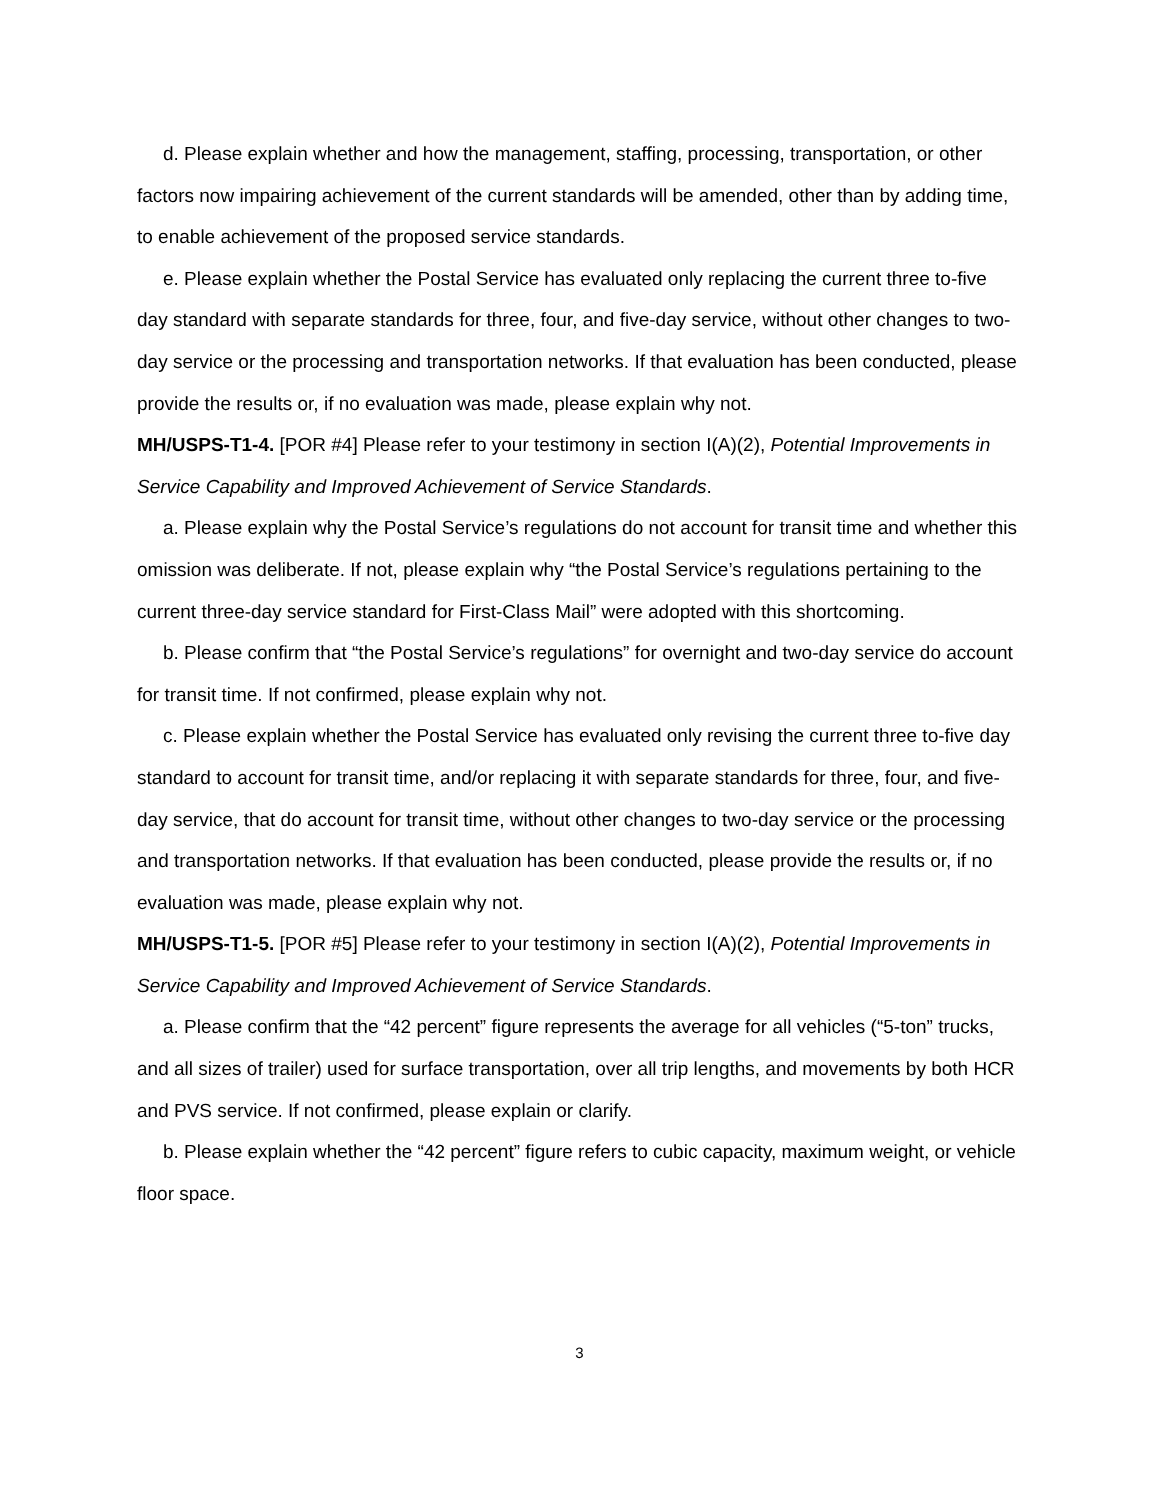d. Please explain whether and how the management, staffing, processing, transportation, or other factors now impairing achievement of the current standards will be amended, other than by adding time, to enable achievement of the proposed service standards.
e. Please explain whether the Postal Service has evaluated only replacing the current three to-five day standard with separate standards for three, four, and five-day service, without other changes to two-day service or the processing and transportation networks. If that evaluation has been conducted, please provide the results or, if no evaluation was made, please explain why not.
MH/USPS-T1-4. [POR #4] Please refer to your testimony in section I(A)(2), Potential Improvements in Service Capability and Improved Achievement of Service Standards.
a. Please explain why the Postal Service’s regulations do not account for transit time and whether this omission was deliberate. If not, please explain why “the Postal Service’s regulations pertaining to the current three-day service standard for First-Class Mail” were adopted with this shortcoming.
b. Please confirm that “the Postal Service’s regulations” for overnight and two-day service do account for transit time. If not confirmed, please explain why not.
c. Please explain whether the Postal Service has evaluated only revising the current three to-five day standard to account for transit time, and/or replacing it with separate standards for three, four, and five-day service, that do account for transit time, without other changes to two-day service or the processing and transportation networks. If that evaluation has been conducted, please provide the results or, if no evaluation was made, please explain why not.
MH/USPS-T1-5. [POR #5] Please refer to your testimony in section I(A)(2), Potential Improvements in Service Capability and Improved Achievement of Service Standards.
a. Please confirm that the “42 percent” figure represents the average for all vehicles (“5-ton” trucks, and all sizes of trailer) used for surface transportation, over all trip lengths, and movements by both HCR and PVS service. If not confirmed, please explain or clarify.
b. Please explain whether the “42 percent” figure refers to cubic capacity, maximum weight, or vehicle floor space.
3